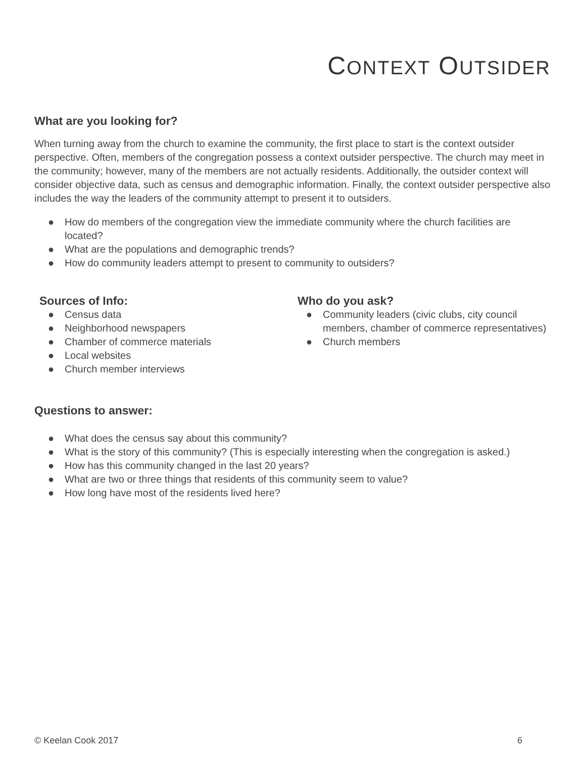CONTEXT OUTSIDER
What are you looking for?
When turning away from the church to examine the community, the first place to start is the context outsider perspective. Often, members of the congregation possess a context outsider perspective. The church may meet in the community; however, many of the members are not actually residents. Additionally, the outsider context will consider objective data, such as census and demographic information. Finally, the context outsider perspective also includes the way the leaders of the community attempt to present it to outsiders.
● How do members of the congregation view the immediate community where the church facilities are located?
● What are the populations and demographic trends?
● How do community leaders attempt to present to community to outsiders?
Sources of Info:
● Census data
● Neighborhood newspapers
● Chamber of commerce materials
● Local websites
● Church member interviews
Who do you ask?
● Community leaders (civic clubs, city council members, chamber of commerce representatives)
● Church members
Questions to answer:
● What does the census say about this community?
● What is the story of this community? (This is especially interesting when the congregation is asked.)
● How has this community changed in the last 20 years?
● What are two or three things that residents of this community seem to value?
● How long have most of the residents lived here?
© Keelan Cook 2017 6